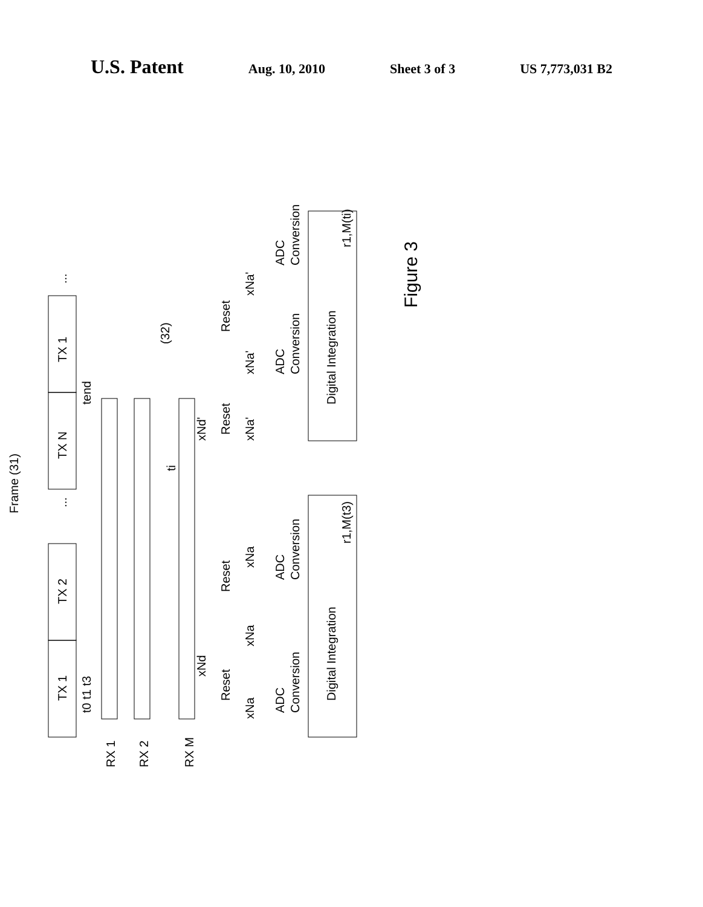U.S. Patent Aug. 10, 2010 Sheet 3 of 3 US 7,773,031 B2
Frame (31)
TX 1
TX 2
...
TX N
TX 1
...
RX 1
RX 2
RX M
t0 t1 t3
tend
ti
(32)
xNa
xNa
xNa
xNd
xNd'
Reset
Reset
Reset
Reset
xNa'
xNa'
xNa'
ADC
Conversion
ADC
Conversion
ADC
Conversion
ADC
Conversion
Digital Integration
Digital Integration
r1,M(t3)
r1,M(ti)
Figure 3